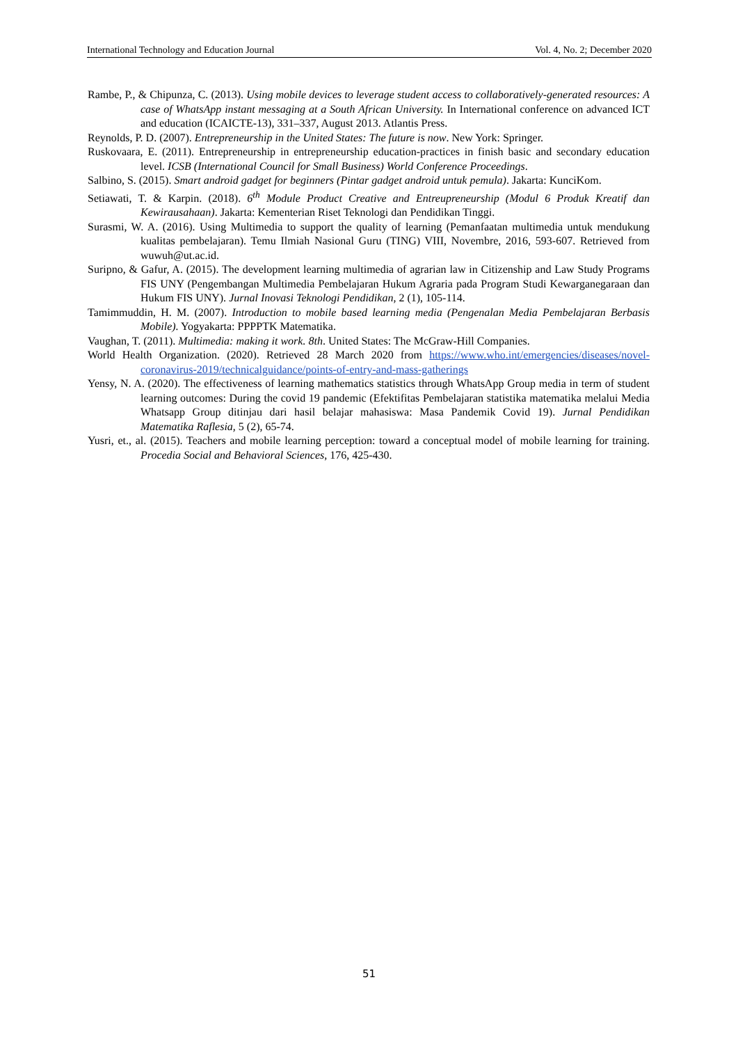International Technology and Education Journal Vol. 4, No. 2; December 2020
Rambe, P., & Chipunza, C. (2013). Using mobile devices to leverage student access to collaboratively-generated resources: A case of WhatsApp instant messaging at a South African University. In International conference on advanced ICT and education (ICAICTE-13), 331–337, August 2013. Atlantis Press.
Reynolds, P. D. (2007). Entrepreneurship in the United States: The future is now. New York: Springer.
Ruskovaara, E. (2011). Entrepreneurship in entrepreneurship education-practices in finish basic and secondary education level. ICSB (International Council for Small Business) World Conference Proceedings.
Salbino, S. (2015). Smart android gadget for beginners (Pintar gadget android untuk pemula). Jakarta: KunciKom.
Setiawati, T. & Karpin. (2018). 6<sup>th</sup> Module Product Creative and Entreupreneurship (Modul 6 Produk Kreatif dan Kewirausahaan). Jakarta: Kementerian Riset Teknologi dan Pendidikan Tinggi.
Surasmi, W. A. (2016). Using Multimedia to support the quality of learning (Pemanfaatan multimedia untuk mendukung kualitas pembelajaran). Temu Ilmiah Nasional Guru (TING) VIII, Novembre, 2016, 593-607. Retrieved from wuwuh@ut.ac.id.
Suripno, & Gafur, A. (2015). The development learning multimedia of agrarian law in Citizenship and Law Study Programs FIS UNY (Pengembangan Multimedia Pembelajaran Hukum Agraria pada Program Studi Kewarganegaraan dan Hukum FIS UNY). Jurnal Inovasi Teknologi Pendidikan, 2 (1), 105-114.
Tamimmuddin, H. M. (2007). Introduction to mobile based learning media (Pengenalan Media Pembelajaran Berbasis Mobile). Yogyakarta: PPPPTK Matematika.
Vaughan, T. (2011). Multimedia: making it work. 8th. United States: The McGraw-Hill Companies.
World Health Organization. (2020). Retrieved 28 March 2020 from https://www.who.int/emergencies/diseases/novel-coronavirus-2019/technicalguidance/points-of-entry-and-mass-gatherings
Yensy, N. A. (2020). The effectiveness of learning mathematics statistics through WhatsApp Group media in term of student learning outcomes: During the covid 19 pandemic (Efektifitas Pembelajaran statistika matematika melalui Media Whatsapp Group ditinjau dari hasil belajar mahasiswa: Masa Pandemik Covid 19). Jurnal Pendidikan Matematika Raflesia, 5 (2), 65-74.
Yusri, et., al. (2015). Teachers and mobile learning perception: toward a conceptual model of mobile learning for training. Procedia Social and Behavioral Sciences, 176, 425-430.
51